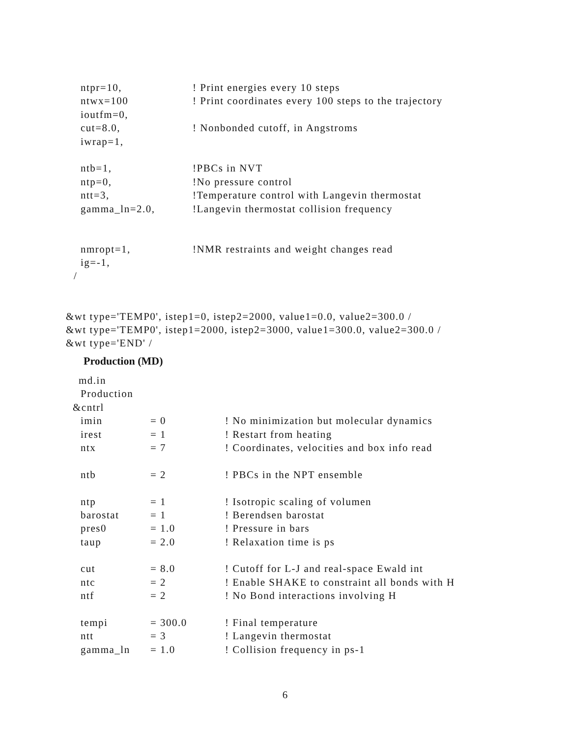ntpr=10,! Print energies every 10 steps
ntwx=100! Print coordinates every 100 steps to the trajectory
ioutfm=0,
cut=8.0,! Nonbonded cutoff, in Angstroms
iwrap=1,
ntb=1,!PBCs in NVT
ntp=0,!No pressure control
ntt=3,!Temperature control with Langevin thermostat
gamma_ln=2.0,!Langevin thermostat collision frequency
nmropt=1,!NMR restraints and weight changes read
ig=-1,
/
&wt type='TEMP0', istep1=0, istep2=2000, value1=0.0, value2=300.0 /
&wt type='TEMP0', istep1=2000, istep2=3000, value1=300.0, value2=300.0 /
&wt type='END' /
Production (MD)
md.in
Production
&cntrl
imin = 0! No minimization but molecular dynamics
irest = 1! Restart from heating
ntx = 7! Coordinates, velocities and box info read
ntb = 2! PBCs in the NPT ensemble
ntp = 1! Isotropic scaling of volumen
barostat = 1! Berendsen barostat
pres0 = 1.0! Pressure in bars
taup = 2.0! Relaxation time is ps
cut = 8.0! Cutoff for L-J and real-space Ewald int
ntc = 2! Enable SHAKE to constraint all bonds with H
ntf = 2! No Bond interactions involving H
tempi = 300.0! Final temperature
ntt = 3! Langevin thermostat
gamma_ln = 1.0! Collision frequency in ps-1
6